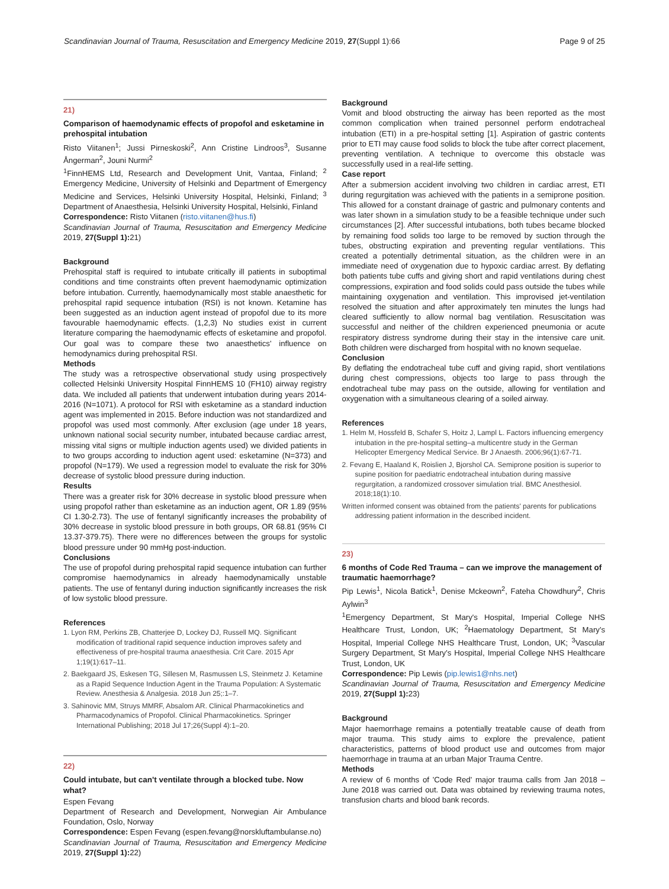Scandinavian Journal of Trauma, Resuscitation and Emergency Medicine 2019, 27(Suppl 1):66 Page 9 of 25
21)
Comparison of haemodynamic effects of propofol and esketamine in prehospital intubation
Risto Viitanen<sup>1</sup>; Jussi Pirneskoski<sup>2</sup>, Ann Cristine Lindroos<sup>3</sup>, Susanne Ångerman<sup>2</sup>, Jouni Nurmi<sup>2</sup>
<sup>1</sup> FinnHEMS Ltd, Research and Development Unit, Vantaa, Finland; <sup>2</sup> Emergency Medicine, University of Helsinki and Department of Emergency Medicine and Services, Helsinki University Hospital, Helsinki, Finland; <sup>3</sup> Department of Anaesthesia, Helsinki University Hospital, Helsinki, Finland
Correspondence: Risto Viitanen (risto.viitanen@hus.fi)
Scandinavian Journal of Trauma, Resuscitation and Emergency Medicine 2019, 27(Suppl 1): 21)
Background
Prehospital staff is required to intubate critically ill patients in suboptimal conditions and time constraints often prevent haemodynamic optimization before intubation. Currently, haemodynamically most stable anaesthetic for prehospital rapid sequence intubation (RSI) is not known. Ketamine has been suggested as an induction agent instead of propofol due to its more favourable haemodynamic effects. (1,2,3) No studies exist in current literature comparing the haemodynamic effects of esketamine and propofol. Our goal was to compare these two anaesthetics' influence on hemodynamics during prehospital RSI.
Methods
The study was a retrospective observational study using prospectively collected Helsinki University Hospital FinnHEMS 10 (FH10) airway registry data. We included all patients that underwent intubation during years 2014-2016 (N=1071). A protocol for RSI with esketamine as a standard induction agent was implemented in 2015. Before induction was not standardized and propofol was used most commonly. After exclusion (age under 18 years, unknown national social security number, intubated because cardiac arrest, missing vital signs or multiple induction agents used) we divided patients in to two groups according to induction agent used: esketamine (N=373) and propofol (N=179). We used a regression model to evaluate the risk for 30% decrease of systolic blood pressure during induction.
Results
There was a greater risk for 30% decrease in systolic blood pressure when using propofol rather than esketamine as an induction agent, OR 1.89 (95% CI 1.30-2.73). The use of fentanyl significantly increases the probability of 30% decrease in systolic blood pressure in both groups, OR 68.81 (95% CI 13.37-379.75). There were no differences between the groups for systolic blood pressure under 90 mmHg post-induction.
Conclusions
The use of propofol during prehospital rapid sequence intubation can further compromise haemodynamics in already haemodynamically unstable patients. The use of fentanyl during induction significantly increases the risk of low systolic blood pressure.
References
1. Lyon RM, Perkins ZB, Chatterjee D, Lockey DJ, Russell MQ. Significant modification of traditional rapid sequence induction improves safety and effectiveness of pre-hospital trauma anaesthesia. Crit Care. 2015 Apr 1;19(1):617–11.
2. Baekgaard JS, Eskesen TG, Sillesen M, Rasmussen LS, Steinmetz J. Ketamine as a Rapid Sequence Induction Agent in the Trauma Population: A Systematic Review. Anesthesia & Analgesia. 2018 Jun 25;:1–7.
3. Sahinovic MM, Struys MMRF, Absalom AR. Clinical Pharmacokinetics and Pharmacodynamics of Propofol. Clinical Pharmacokinetics. Springer International Publishing; 2018 Jul 17;26(Suppl 4):1–20.
22)
Could intubate, but can't ventilate through a blocked tube. Now what?
Espen Fevang
Department of Research and Development, Norwegian Air Ambulance Foundation, Oslo, Norway
Correspondence: Espen Fevang (espen.fevang@norskluftambulanse.no)
Scandinavian Journal of Trauma, Resuscitation and Emergency Medicine 2019, 27(Suppl 1): 22)
Background
Vomit and blood obstructing the airway has been reported as the most common complication when trained personnel perform endotracheal intubation (ETI) in a pre-hospital setting [1]. Aspiration of gastric contents prior to ETI may cause food solids to block the tube after correct placement, preventing ventilation. A technique to overcome this obstacle was successfully used in a real-life setting.
Case report
After a submersion accident involving two children in cardiac arrest, ETI during regurgitation was achieved with the patients in a semiprone position. This allowed for a constant drainage of gastric and pulmonary contents and was later shown in a simulation study to be a feasible technique under such circumstances [2]. After successful intubations, both tubes became blocked by remaining food solids too large to be removed by suction through the tubes, obstructing expiration and preventing regular ventilations. This created a potentially detrimental situation, as the children were in an immediate need of oxygenation due to hypoxic cardiac arrest. By deflating both patients tube cuffs and giving short and rapid ventilations during chest compressions, expiration and food solids could pass outside the tubes while maintaining oxygenation and ventilation. This improvised jet-ventilation resolved the situation and after approximately ten minutes the lungs had cleared sufficiently to allow normal bag ventilation. Resuscitation was successful and neither of the children experienced pneumonia or acute respiratory distress syndrome during their stay in the intensive care unit. Both children were discharged from hospital with no known sequelae.
Conclusion
By deflating the endotracheal tube cuff and giving rapid, short ventilations during chest compressions, objects too large to pass through the endotracheal tube may pass on the outside, allowing for ventilation and oxygenation with a simultaneous clearing of a soiled airway.
References
1. Helm M, Hossfeld B, Schafer S, Hoitz J, Lampl L. Factors influencing emergency intubation in the pre-hospital setting–a multicentre study in the German Helicopter Emergency Medical Service. Br J Anaesth. 2006;96(1):67-71.
2. Fevang E, Haaland K, Roislien J, Bjorshol CA. Semiprone position is superior to supine position for paediatric endotracheal intubation during massive regurgitation, a randomized crossover simulation trial. BMC Anesthesiol. 2018;18(1):10.
Written informed consent was obtained from the patients' parents for publications addressing patient information in the described incident.
23)
6 months of Code Red Trauma – can we improve the management of traumatic haemorrhage?
Pip Lewis<sup>1</sup>, Nicola Batick<sup>1</sup>, Denise Mckeown<sup>2</sup>, Fateha Chowdhury<sup>2</sup>, Chris Aylwin<sup>3</sup>
<sup>1</sup> Emergency Department, St Mary's Hospital, Imperial College NHS Healthcare Trust, London, UK; <sup>2</sup>Haematology Department, St Mary's Hospital, Imperial College NHS Healthcare Trust, London, UK; <sup>3</sup>Vascular Surgery Department, St Mary's Hospital, Imperial College NHS Healthcare Trust, London, UK
Correspondence: Pip Lewis (pip.lewis1@nhs.net)
Scandinavian Journal of Trauma, Resuscitation and Emergency Medicine 2019, 27(Suppl 1): 23)
Background
Major haemorrhage remains a potentially treatable cause of death from major trauma. This study aims to explore the prevalence, patient characteristics, patterns of blood product use and outcomes from major haemorrhage in trauma at an urban Major Trauma Centre.
Methods
A review of 6 months of 'Code Red' major trauma calls from Jan 2018 – June 2018 was carried out. Data was obtained by reviewing trauma notes, transfusion charts and blood bank records.